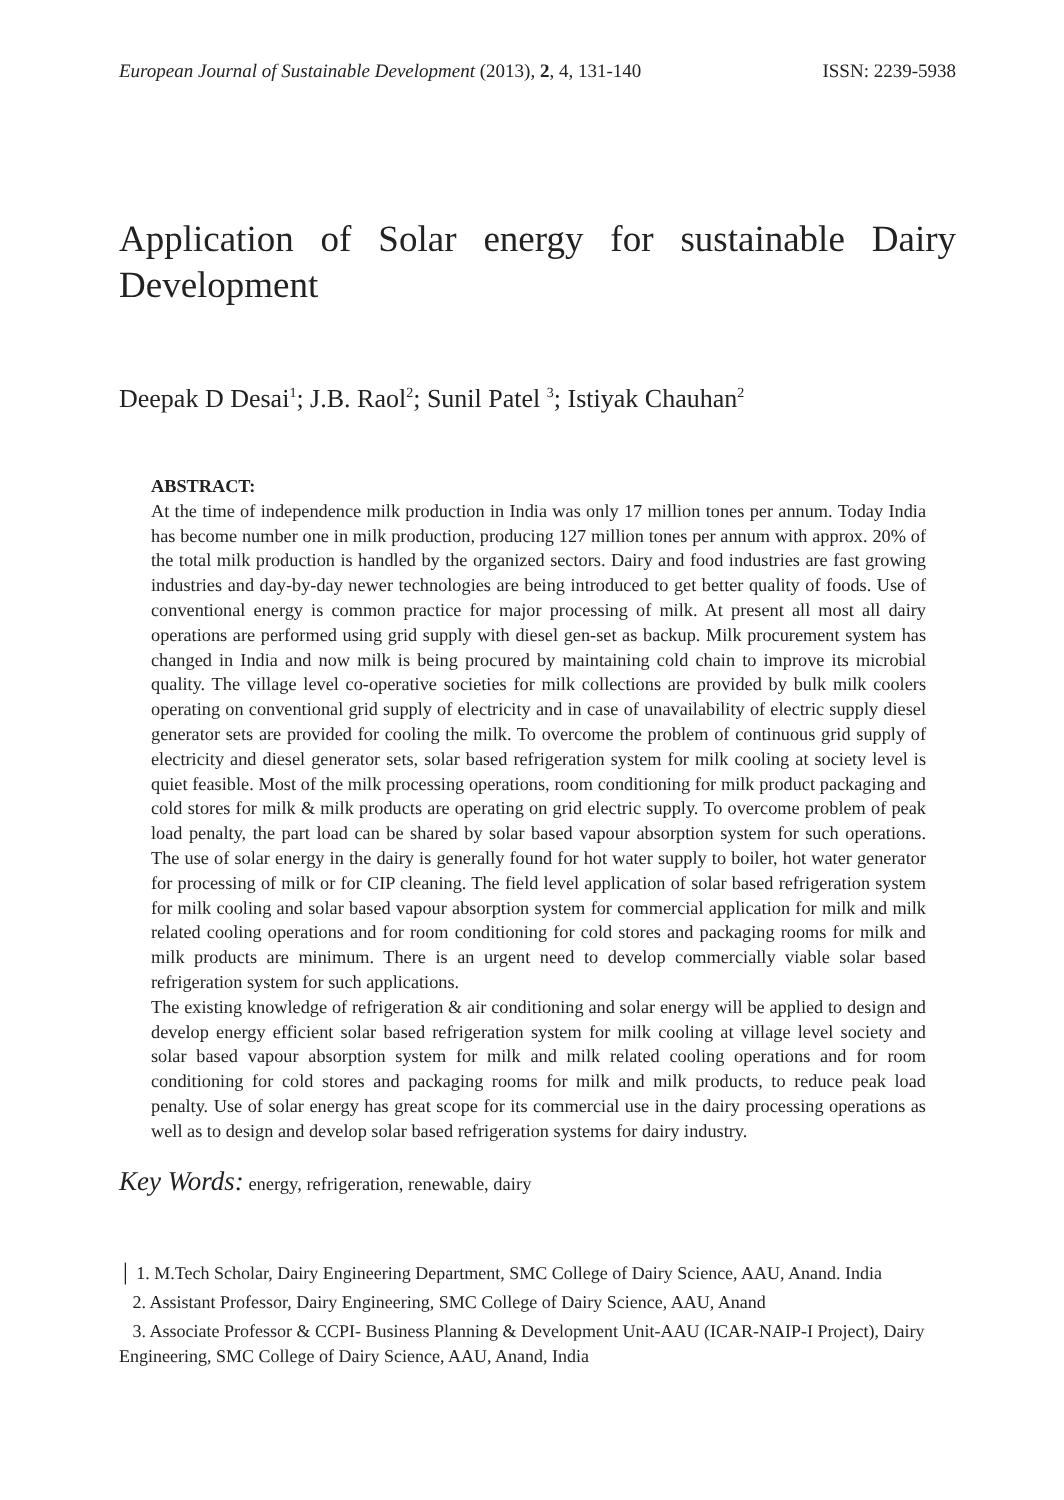European Journal of Sustainable Development (2013), 2, 4, 131-140 ISSN: 2239-5938
Application of Solar energy for sustainable Dairy Development
Deepak D Desai<sup>1</sup>; J.B. Raol<sup>2</sup>; Sunil Patel <sup>3</sup>; Istiyak Chauhan<sup>2</sup>
ABSTRACT:
At the time of independence milk production in India was only 17 million tones per annum. Today India has become number one in milk production, producing 127 million tones per annum with approx. 20% of the total milk production is handled by the organized sectors. Dairy and food industries are fast growing industries and day-by-day newer technologies are being introduced to get better quality of foods. Use of conventional energy is common practice for major processing of milk. At present all most all dairy operations are performed using grid supply with diesel gen-set as backup. Milk procurement system has changed in India and now milk is being procured by maintaining cold chain to improve its microbial quality. The village level co-operative societies for milk collections are provided by bulk milk coolers operating on conventional grid supply of electricity and in case of unavailability of electric supply diesel generator sets are provided for cooling the milk. To overcome the problem of continuous grid supply of electricity and diesel generator sets, solar based refrigeration system for milk cooling at society level is quiet feasible. Most of the milk processing operations, room conditioning for milk product packaging and cold stores for milk & milk products are operating on grid electric supply. To overcome problem of peak load penalty, the part load can be shared by solar based vapour absorption system for such operations. The use of solar energy in the dairy is generally found for hot water supply to boiler, hot water generator for processing of milk or for CIP cleaning. The field level application of solar based refrigeration system for milk cooling and solar based vapour absorption system for commercial application for milk and milk related cooling operations and for room conditioning for cold stores and packaging rooms for milk and milk products are minimum. There is an urgent need to develop commercially viable solar based refrigeration system for such applications.
The existing knowledge of refrigeration & air conditioning and solar energy will be applied to design and develop energy efficient solar based refrigeration system for milk cooling at village level society and solar based vapour absorption system for milk and milk related cooling operations and for room conditioning for cold stores and packaging rooms for milk and milk products, to reduce peak load penalty. Use of solar energy has great scope for its commercial use in the dairy processing operations as well as to design and develop solar based refrigeration systems for dairy industry.
Key Words: energy, refrigeration, renewable, dairy
│ 1. M.Tech Scholar, Dairy Engineering Department, SMC College of Dairy Science, AAU, Anand. India
2. Assistant Professor, Dairy Engineering, SMC College of Dairy Science, AAU, Anand
3. Associate Professor & CCPI- Business Planning & Development Unit-AAU (ICAR-NAIP-I Project), Dairy Engineering, SMC College of Dairy Science, AAU, Anand, India